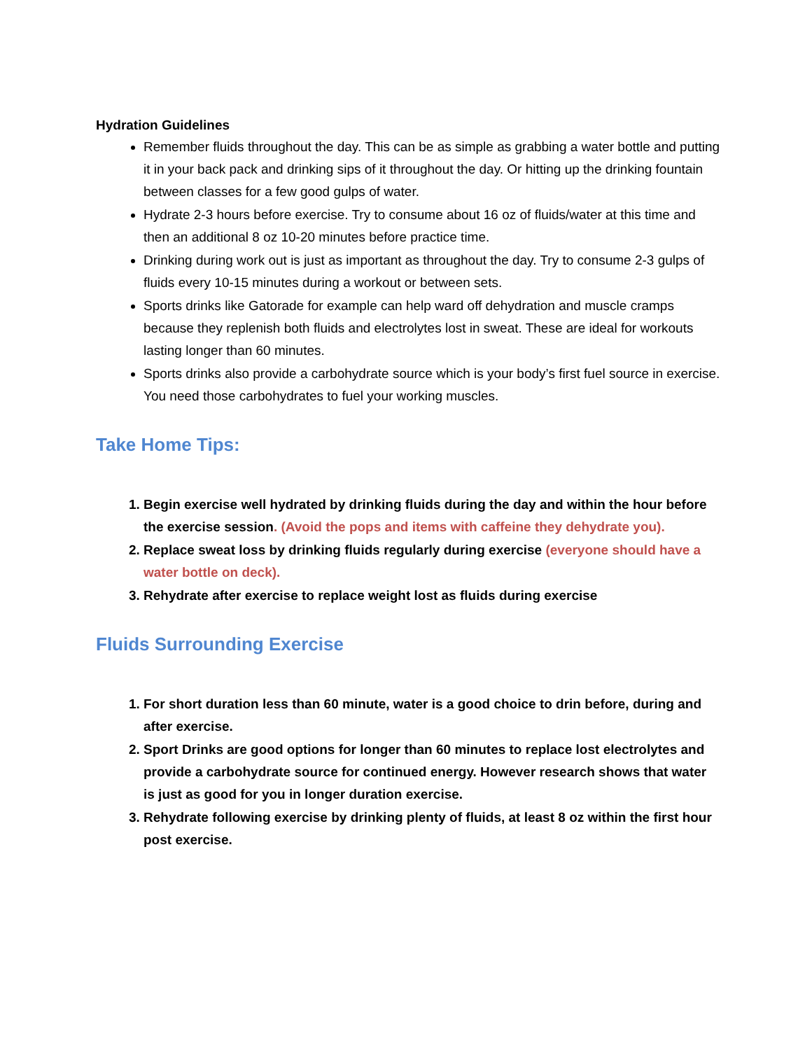Hydration Guidelines
Remember fluids throughout the day. This can be as simple as grabbing a water bottle and putting it in your back pack and drinking sips of it throughout the day. Or hitting up the drinking fountain between classes for a few good gulps of water.
Hydrate 2-3 hours before exercise. Try to consume about 16 oz of fluids/water at this time and then an additional 8 oz 10-20 minutes before practice time.
Drinking during work out is just as important as throughout the day. Try to consume 2-3 gulps of fluids every 10-15 minutes during a workout or between sets.
Sports drinks like Gatorade for example can help ward off dehydration and muscle cramps because they replenish both fluids and electrolytes lost in sweat. These are ideal for workouts lasting longer than 60 minutes.
Sports drinks also provide a carbohydrate source which is your body’s first fuel source in exercise. You need those carbohydrates to fuel your working muscles.
Take Home Tips:
1. Begin exercise well hydrated by drinking fluids during the day and within the hour before the exercise session. (Avoid the pops and items with caffeine they dehydrate you).
2. Replace sweat loss by drinking fluids regularly during exercise (everyone should have a water bottle on deck).
3. Rehydrate after exercise to replace weight lost as fluids during exercise
Fluids Surrounding Exercise
1. For short duration less than 60 minute, water is a good choice to drin before, during and after exercise.
2. Sport Drinks are good options for longer than 60 minutes to replace lost electrolytes and provide a carbohydrate source for continued energy. However research shows that water is just as good for you in longer duration exercise.
3. Rehydrate following exercise by drinking plenty of fluids, at least 8 oz within the first hour post exercise.